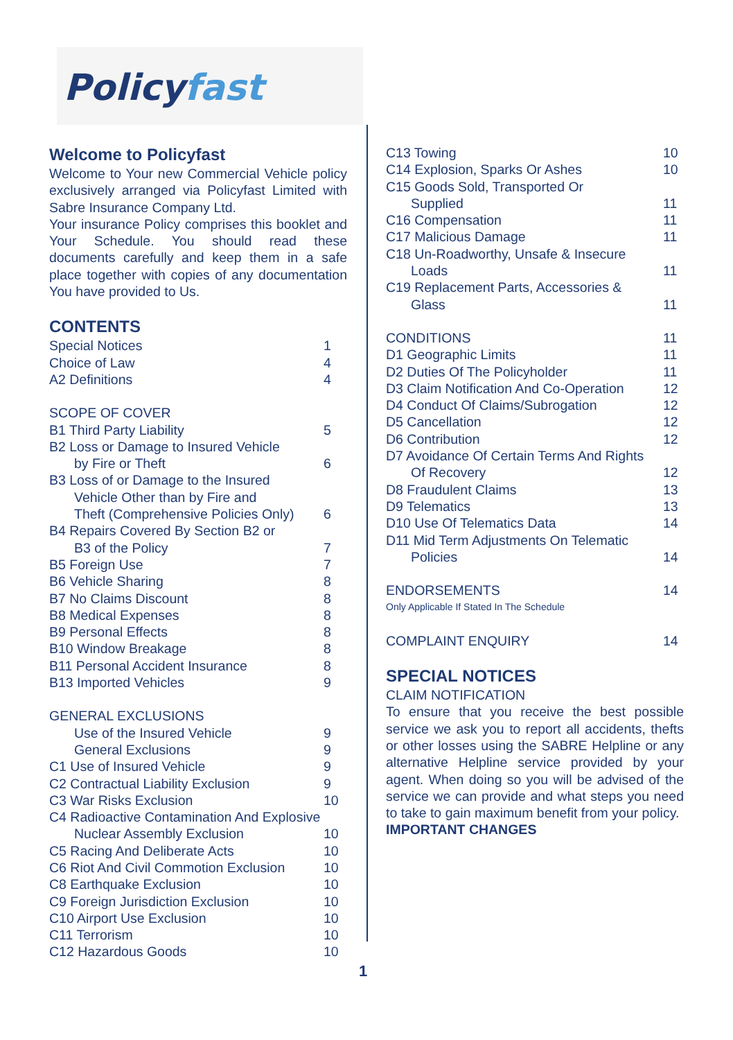Policyfast
Welcome to Policyfast
Welcome to Your new Commercial Vehicle policy exclusively arranged via Policyfast Limited with Sabre Insurance Company Ltd.
Your insurance Policy comprises this booklet and Your Schedule. You should read these documents carefully and keep them in a safe place together with copies of any documentation You have provided to Us.
CONTENTS
Special Notices 1
Choice of Law 4
A2 Definitions 4
SCOPE OF COVER
B1 Third Party Liability 5
B2 Loss or Damage to Insured Vehicle
by Fire or Theft 6
B3 Loss of or Damage to the Insured
Vehicle Other than by Fire and
Theft (Comprehensive Policies Only) 6
B4 Repairs Covered By Section B2 or
B3 of the Policy 7
B5 Foreign Use 7
B6 Vehicle Sharing 8
B7 No Claims Discount 8
B8 Medical Expenses 8
B9 Personal Effects 8
B10 Window Breakage 8
B11 Personal Accident Insurance 8
B13 Imported Vehicles 9
GENERAL EXCLUSIONS
Use of the Insured Vehicle 9
General Exclusions 9
C1 Use of Insured Vehicle 9
C2 Contractual Liability Exclusion 9
C3 War Risks Exclusion 10
C4 Radioactive Contamination And Explosive
Nuclear Assembly Exclusion 10
C5 Racing And Deliberate Acts 10
C6 Riot And Civil Commotion Exclusion 10
C8 Earthquake Exclusion 10
C9 Foreign Jurisdiction Exclusion 10
C10 Airport Use Exclusion 10
C11 Terrorism 10
C12 Hazardous Goods 10
C13 Towing 10
C14 Explosion, Sparks Or Ashes 10
C15 Goods Sold, Transported Or
Supplied 11
C16 Compensation 11
C17 Malicious Damage 11
C18 Un-Roadworthy, Unsafe & Insecure
Loads 11
C19 Replacement Parts, Accessories &
Glass 11
CONDITIONS 11
D1 Geographic Limits 11
D2 Duties Of The Policyholder 11
D3 Claim Notification And Co-Operation 12
D4 Conduct Of Claims/Subrogation 12
D5 Cancellation 12
D6 Contribution 12
D7 Avoidance Of Certain Terms And Rights
Of Recovery 12
D8 Fraudulent Claims 13
D9 Telematics 13
D10 Use Of Telematics Data 14
D11 Mid Term Adjustments On Telematic
Policies 14
ENDORSEMENTS 14
Only Applicable If Stated In The Schedule
COMPLAINT ENQUIRY 14
SPECIAL NOTICES
CLAIM NOTIFICATION
To ensure that you receive the best possible service we ask you to report all accidents, thefts or other losses using the SABRE Helpline or any alternative Helpline service provided by your agent. When doing so you will be advised of the service we can provide and what steps you need to take to gain maximum benefit from your policy.
IMPORTANT CHANGES
1